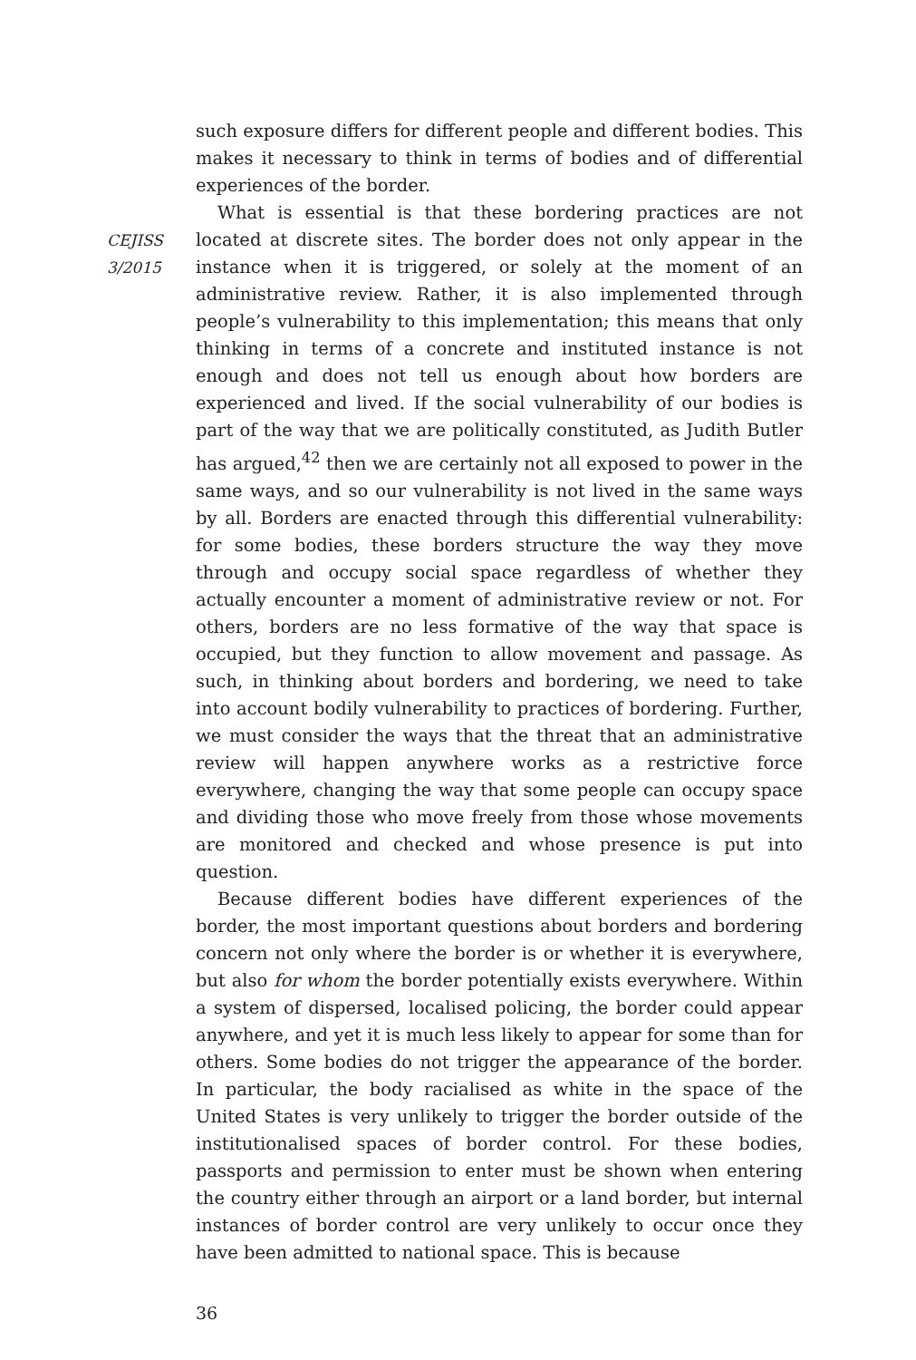CEJISS
3/2015
such exposure differs for different people and different bodies. This makes it necessary to think in terms of bodies and of differential experiences of the border.
What is essential is that these bordering practices are not located at discrete sites. The border does not only appear in the instance when it is triggered, or solely at the moment of an administrative review. Rather, it is also implemented through people’s vulnerability to this implementation; this means that only thinking in terms of a concrete and instituted instance is not enough and does not tell us enough about how borders are experienced and lived. If the social vulnerability of our bodies is part of the way that we are politically constituted, as Judith Butler has argued,<sup>42</sup> then we are certainly not all exposed to power in the same ways, and so our vulnerability is not lived in the same ways by all. Borders are enacted through this differential vulnerability: for some bodies, these borders structure the way they move through and occupy social space regardless of whether they actually encounter a moment of administrative review or not. For others, borders are no less formative of the way that space is occupied, but they function to allow movement and passage. As such, in thinking about borders and bordering, we need to take into account bodily vulnerability to practices of bordering. Further, we must consider the ways that the threat that an administrative review will happen anywhere works as a restrictive force everywhere, changing the way that some people can occupy space and dividing those who move freely from those whose movements are monitored and checked and whose presence is put into question.
Because different bodies have different experiences of the border, the most important questions about borders and bordering concern not only where the border is or whether it is everywhere, but also for whom the border potentially exists everywhere. Within a system of dispersed, localised policing, the border could appear anywhere, and yet it is much less likely to appear for some than for others. Some bodies do not trigger the appearance of the border. In particular, the body racialised as white in the space of the United States is very unlikely to trigger the border outside of the institutionalised spaces of border control. For these bodies, passports and permission to enter must be shown when entering the country either through an airport or a land border, but internal instances of border control are very unlikely to occur once they have been admitted to national space. This is because
36